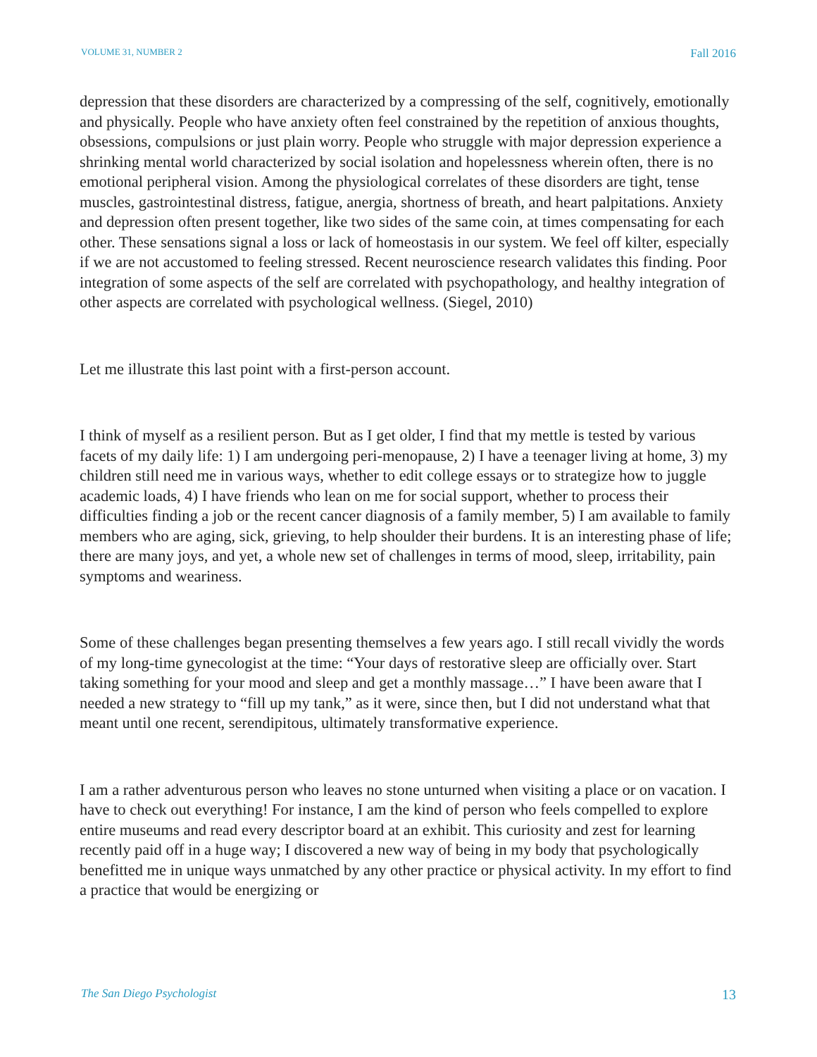VOLUME 31, NUMBER 2 Fall 2016
depression that these disorders are characterized by a compressing of the self, cognitively, emotionally and physically. People who have anxiety often feel constrained by the repetition of anxious thoughts, obsessions, compulsions or just plain worry. People who struggle with major depression experience a shrinking mental world characterized by social isolation and hopelessness wherein often, there is no emotional peripheral vision. Among the physiological correlates of these disorders are tight, tense muscles, gastrointestinal distress, fatigue, anergia, shortness of breath, and heart palpitations. Anxiety and depression often present together, like two sides of the same coin, at times compensating for each other. These sensations signal a loss or lack of homeostasis in our system. We feel off kilter, especially if we are not accustomed to feeling stressed. Recent neuroscience research validates this finding. Poor integration of some aspects of the self are correlated with psychopathology, and healthy integration of other aspects are correlated with psychological wellness. (Siegel, 2010)
Let me illustrate this last point with a first-person account.
I think of myself as a resilient person. But as I get older, I find that my mettle is tested by various facets of my daily life: 1) I am undergoing peri-menopause, 2) I have a teenager living at home, 3) my children still need me in various ways, whether to edit college essays or to strategize how to juggle academic loads, 4) I have friends who lean on me for social support, whether to process their difficulties finding a job or the recent cancer diagnosis of a family member, 5) I am available to family members who are aging, sick, grieving, to help shoulder their burdens. It is an interesting phase of life; there are many joys, and yet, a whole new set of challenges in terms of mood, sleep, irritability, pain symptoms and weariness.
Some of these challenges began presenting themselves a few years ago. I still recall vividly the words of my long-time gynecologist at the time: “Your days of restorative sleep are officially over. Start taking something for your mood and sleep and get a monthly massage…” I have been aware that I needed a new strategy to “fill up my tank,” as it were, since then, but I did not understand what that meant until one recent, serendipitous, ultimately transformative experience.
I am a rather adventurous person who leaves no stone unturned when visiting a place or on vacation. I have to check out everything! For instance, I am the kind of person who feels compelled to explore entire museums and read every descriptor board at an exhibit. This curiosity and zest for learning recently paid off in a huge way; I discovered a new way of being in my body that psychologically benefitted me in unique ways unmatched by any other practice or physical activity. In my effort to find a practice that would be energizing or
The San Diego Psychologist 13